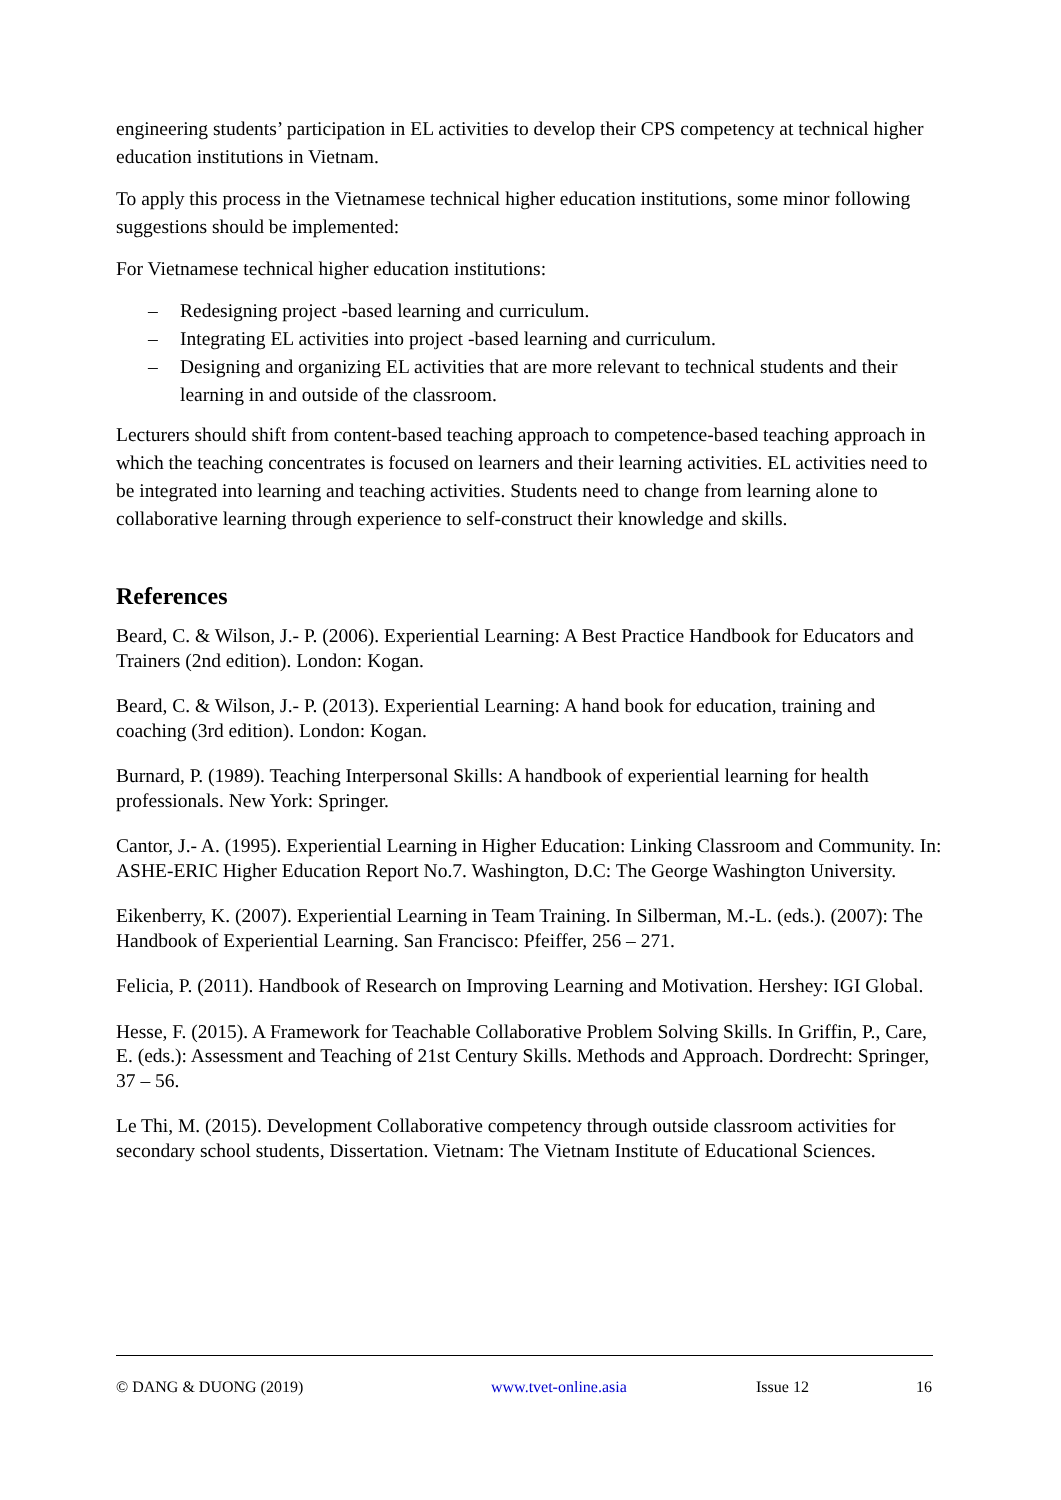engineering students’ participation in EL activities to develop their CPS competency at technical higher education institutions in Vietnam.
To apply this process in the Vietnamese technical higher education institutions, some minor following suggestions should be implemented:
For Vietnamese technical higher education institutions:
– Redesigning project -based learning and curriculum.
– Integrating EL activities into project -based learning and curriculum.
– Designing and organizing EL activities that are more relevant to technical students and their learning in and outside of the classroom.
Lecturers should shift from content-based teaching approach to competence-based teaching approach in which the teaching concentrates is focused on learners and their learning activities. EL activities need to be integrated into learning and teaching activities. Students need to change from learning alone to collaborative learning through experience to self-construct their knowledge and skills.
References
Beard, C. & Wilson, J.- P. (2006). Experiential Learning: A Best Practice Handbook for Educators and Trainers (2nd edition). London: Kogan.
Beard, C. & Wilson, J.- P. (2013). Experiential Learning: A hand book for education, training and coaching (3rd edition). London: Kogan.
Burnard, P. (1989). Teaching Interpersonal Skills: A handbook of experiential learning for health professionals. New York: Springer.
Cantor, J.- A. (1995). Experiential Learning in Higher Education: Linking Classroom and Community. In: ASHE-ERIC Higher Education Report No.7. Washington, D.C: The George Washington University.
Eikenberry, K. (2007). Experiential Learning in Team Training. In Silberman, M.-L. (eds.). (2007): The Handbook of Experiential Learning. San Francisco: Pfeiffer, 256 – 271.
Felicia, P. (2011). Handbook of Research on Improving Learning and Motivation. Hershey: IGI Global.
Hesse, F. (2015). A Framework for Teachable Collaborative Problem Solving Skills. In Griffin, P., Care, E. (eds.): Assessment and Teaching of 21st Century Skills. Methods and Approach. Dordrecht: Springer, 37 – 56.
Le Thi, M. (2015). Development Collaborative competency through outside classroom activities for secondary school students, Dissertation. Vietnam: The Vietnam Institute of Educational Sciences.
© DANG & DUONG (2019) www.tvet-online.asia Issue 12 16